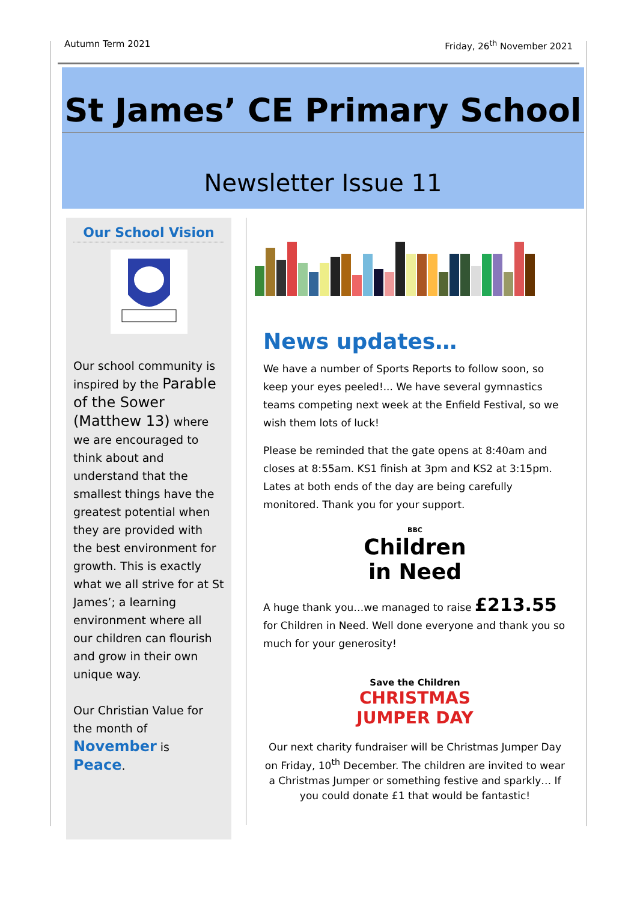Autumn Term 2021 Friday, 26<sup>th</sup> November 2021
St James’ CE Primary School
Newsletter Issue 11
Our School Vision
Our school community is inspired by the Parable of the Sower (Matthew 13) where we are encouraged to think about and understand that the smallest things have the greatest potential when they are provided with the best environment for growth. This is exactly what we all strive for at St James’; a learning environment where all our children can flourish and grow in their own unique way.
Our Christian Value for the month of November is Peace.
News updates…
We have a number of Sports Reports to follow soon, so keep your eyes peeled!... We have several gymnastics teams competing next week at the Enfield Festival, so we wish them lots of luck!
Please be reminded that the gate opens at 8:40am and closes at 8:55am. KS1 finish at 3pm and KS2 at 3:15pm. Lates at both ends of the day are being carefully monitored. Thank you for your support.
BBC
Children
in Need
A huge thank you…we managed to raise £213.55 for Children in Need. Well done everyone and thank you so much for your generosity!
Save the Children
CHRISTMAS
JUMPER DAY
Our next charity fundraiser will be Christmas Jumper Day on Friday, 10<sup>th</sup> December. The children are invited to wear a Christmas Jumper or something festive and sparkly… If you could donate £1 that would be fantastic!